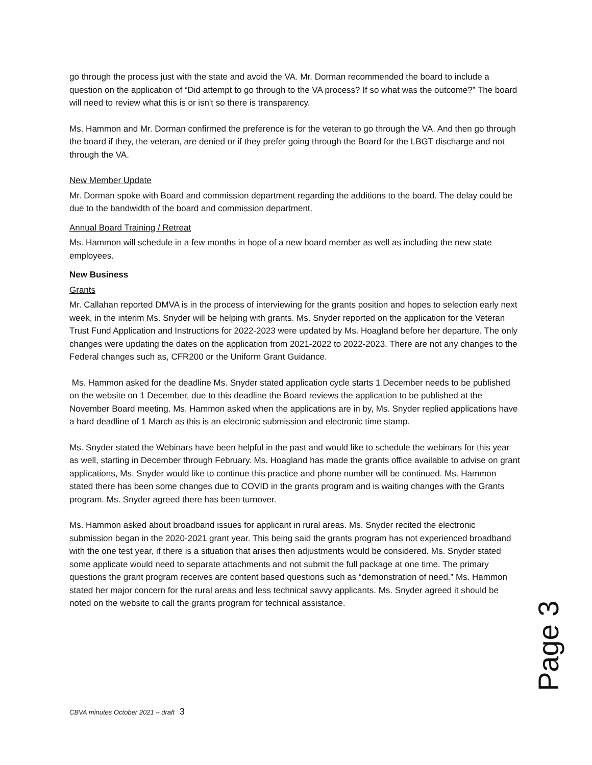go through the process just with the state and avoid the VA. Mr. Dorman recommended the board to include a question on the application of “Did attempt to go through to the VA process? If so what was the outcome?” The board will need to review what this is or isn't so there is transparency.
Ms. Hammon and Mr. Dorman confirmed the preference is for the veteran to go through the VA. And then go through the board if they, the veteran, are denied or if they prefer going through the Board for the LBGT discharge and not through the VA.
New Member Update
Mr. Dorman spoke with Board and commission department regarding the additions to the board. The delay could be due to the bandwidth of the board and commission department.
Annual Board Training / Retreat
Ms. Hammon will schedule in a few months in hope of a new board member as well as including the new state employees.
New Business
Grants
Mr. Callahan reported DMVA is in the process of interviewing for the grants position and hopes to selection early next week, in the interim Ms. Snyder will be helping with grants. Ms. Snyder reported on the application for the Veteran Trust Fund Application and Instructions for 2022-2023 were updated by Ms. Hoagland before her departure. The only changes were updating the dates on the application from 2021-2022 to 2022-2023. There are not any changes to the Federal changes such as, CFR200 or the Uniform Grant Guidance.
Ms. Hammon asked for the deadline Ms. Snyder stated application cycle starts 1 December needs to be published on the website on 1 December, due to this deadline the Board reviews the application to be published at the November Board meeting. Ms. Hammon asked when the applications are in by, Ms. Snyder replied applications have a hard deadline of 1 March as this is an electronic submission and electronic time stamp.
Ms. Snyder stated the Webinars have been helpful in the past and would like to schedule the webinars for this year as well, starting in December through February. Ms. Hoagland has made the grants office available to advise on grant applications, Ms. Snyder would like to continue this practice and phone number will be continued. Ms. Hammon stated there has been some changes due to COVID in the grants program and is waiting changes with the Grants program. Ms. Snyder agreed there has been turnover.
Ms. Hammon asked about broadband issues for applicant in rural areas. Ms. Snyder recited the electronic submission began in the 2020-2021 grant year. This being said the grants program has not experienced broadband with the one test year, if there is a situation that arises then adjustments would be considered. Ms. Snyder stated some applicate would need to separate attachments and not submit the full package at one time. The primary questions the grant program receives are content based questions such as “demonstration of need.” Ms. Hammon stated her major concern for the rural areas and less technical savvy applicants. Ms. Snyder agreed it should be noted on the website to call the grants program for technical assistance.
Page 3
CBVA minutes October 2021 – draft 3